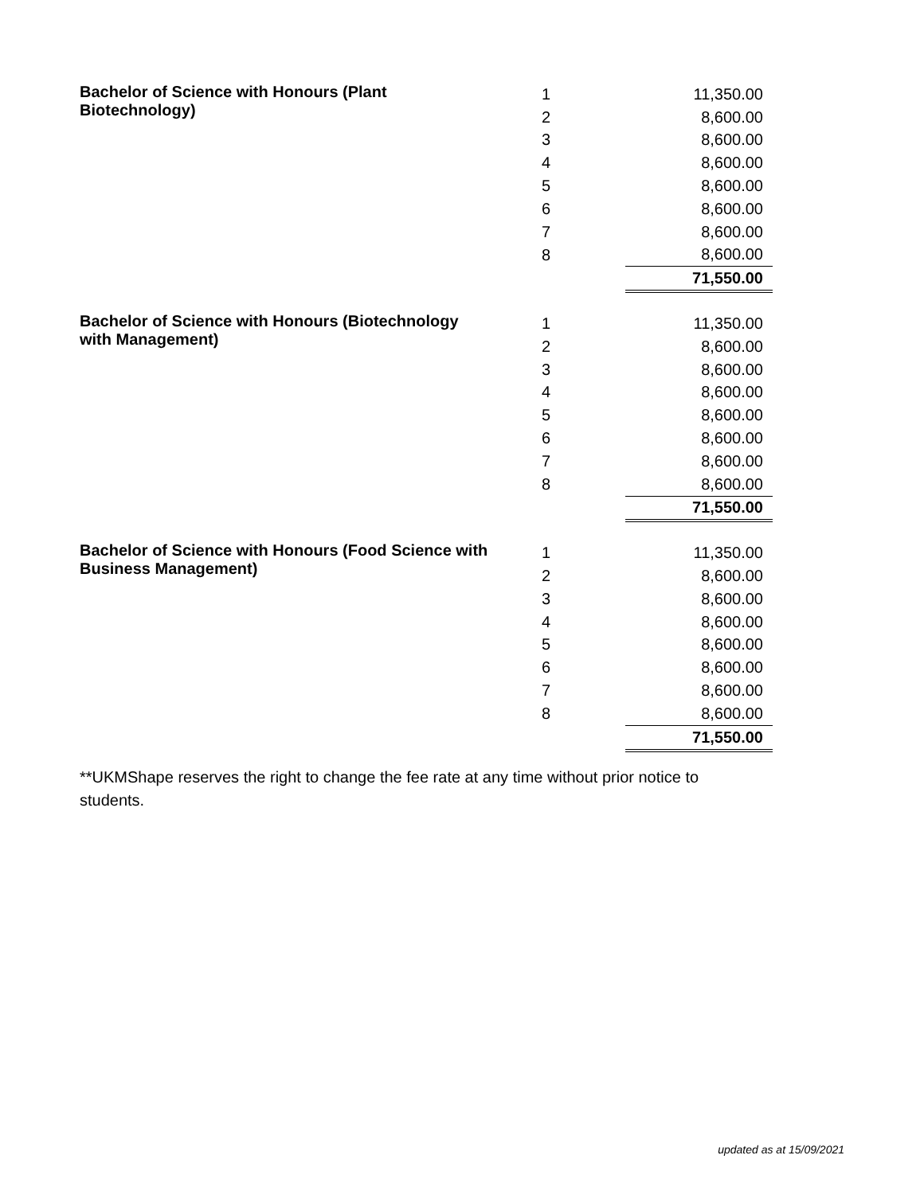| Bachelor of Science with Honours (Plant Biotechnology) | 1 | 11,350.00 |
| | 2 | 8,600.00 |
| | 3 | 8,600.00 |
| | 4 | 8,600.00 |
| | 5 | 8,600.00 |
| | 6 | 8,600.00 |
| | 7 | 8,600.00 |
| | 8 | 8,600.00 |
| | | 71,550.00 |
| Bachelor of Science with Honours (Biotechnology with Management) | 1 | 11,350.00 |
| | 2 | 8,600.00 |
| | 3 | 8,600.00 |
| | 4 | 8,600.00 |
| | 5 | 8,600.00 |
| | 6 | 8,600.00 |
| | 7 | 8,600.00 |
| | 8 | 8,600.00 |
| | | 71,550.00 |
| Bachelor of Science with Honours (Food Science with Business Management) | 1 | 11,350.00 |
| | 2 | 8,600.00 |
| | 3 | 8,600.00 |
| | 4 | 8,600.00 |
| | 5 | 8,600.00 |
| | 6 | 8,600.00 |
| | 7 | 8,600.00 |
| | 8 | 8,600.00 |
| | | 71,550.00 |
**UKMShape reserves the right to change the fee rate at any time without prior notice to students.
updated as at 15/09/2021